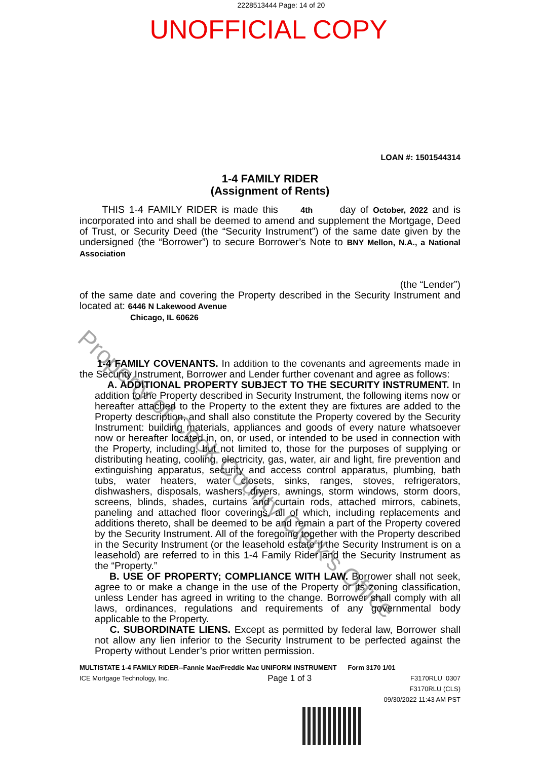2228513444 Page: 14 of 20
UNOFFICIAL COPY
LOAN #: 1501544314
1-4 FAMILY RIDER
(Assignment of Rents)
THIS 1-4 FAMILY RIDER is made this 4th day of October, 2022 and is incorporated into and shall be deemed to amend and supplement the Mortgage, Deed of Trust, or Security Deed (the “Security Instrument”) of the same date given by the undersigned (the “Borrower”) to secure Borrower’s Note to BNY Mellon, N.A., a National Association
(the “Lender”)
of the same date and covering the Property described in the Security Instrument and located at: 6446 N Lakewood Avenue
Chicago, IL 60626
1-4 FAMILY COVENANTS. In addition to the covenants and agreements made in the Security Instrument, Borrower and Lender further covenant and agree as follows:
A. ADDITIONAL PROPERTY SUBJECT TO THE SECURITY INSTRUMENT. In addition to the Property described in Security Instrument, the following items now or hereafter attached to the Property to the extent they are fixtures are added to the Property description, and shall also constitute the Property covered by the Security Instrument: building materials, appliances and goods of every nature whatsoever now or hereafter located in, on, or used, or intended to be used in connection with the Property, including, but not limited to, those for the purposes of supplying or distributing heating, cooling, electricity, gas, water, air and light, fire prevention and extinguishing apparatus, security and access control apparatus, plumbing, bath tubs, water heaters, water closets, sinks, ranges, stoves, refrigerators, dishwashers, disposals, washers, dryers, awnings, storm windows, storm doors, screens, blinds, shades, curtains and curtain rods, attached mirrors, cabinets, paneling and attached floor coverings, all of which, including replacements and additions thereto, shall be deemed to be and remain a part of the Property covered by the Security Instrument. All of the foregoing together with the Property described in the Security Instrument (or the leasehold estate if the Security Instrument is on a leasehold) are referred to in this 1-4 Family Rider and the Security Instrument as the “Property.”
B. USE OF PROPERTY; COMPLIANCE WITH LAW. Borrower shall not seek, agree to or make a change in the use of the Property or its zoning classification, unless Lender has agreed in writing to the change. Borrower shall comply with all laws, ordinances, regulations and requirements of any governmental body applicable to the Property.
C. SUBORDINATE LIENS. Except as permitted by federal law, Borrower shall not allow any lien inferior to the Security Instrument to be perfected against the Property without Lender’s prior written permission.
MULTISTATE 1-4 FAMILY RIDER--Fannie Mae/Freddie Mac UNIFORM INSTRUMENT Form 3170 1/01
ICE Mortgage Technology, Inc. Page 1 of 3 F3170RLU 0307
F3170RLU (CLS)
09/30/2022 11:43 AM PST
Property of Cook County Clerk's Office